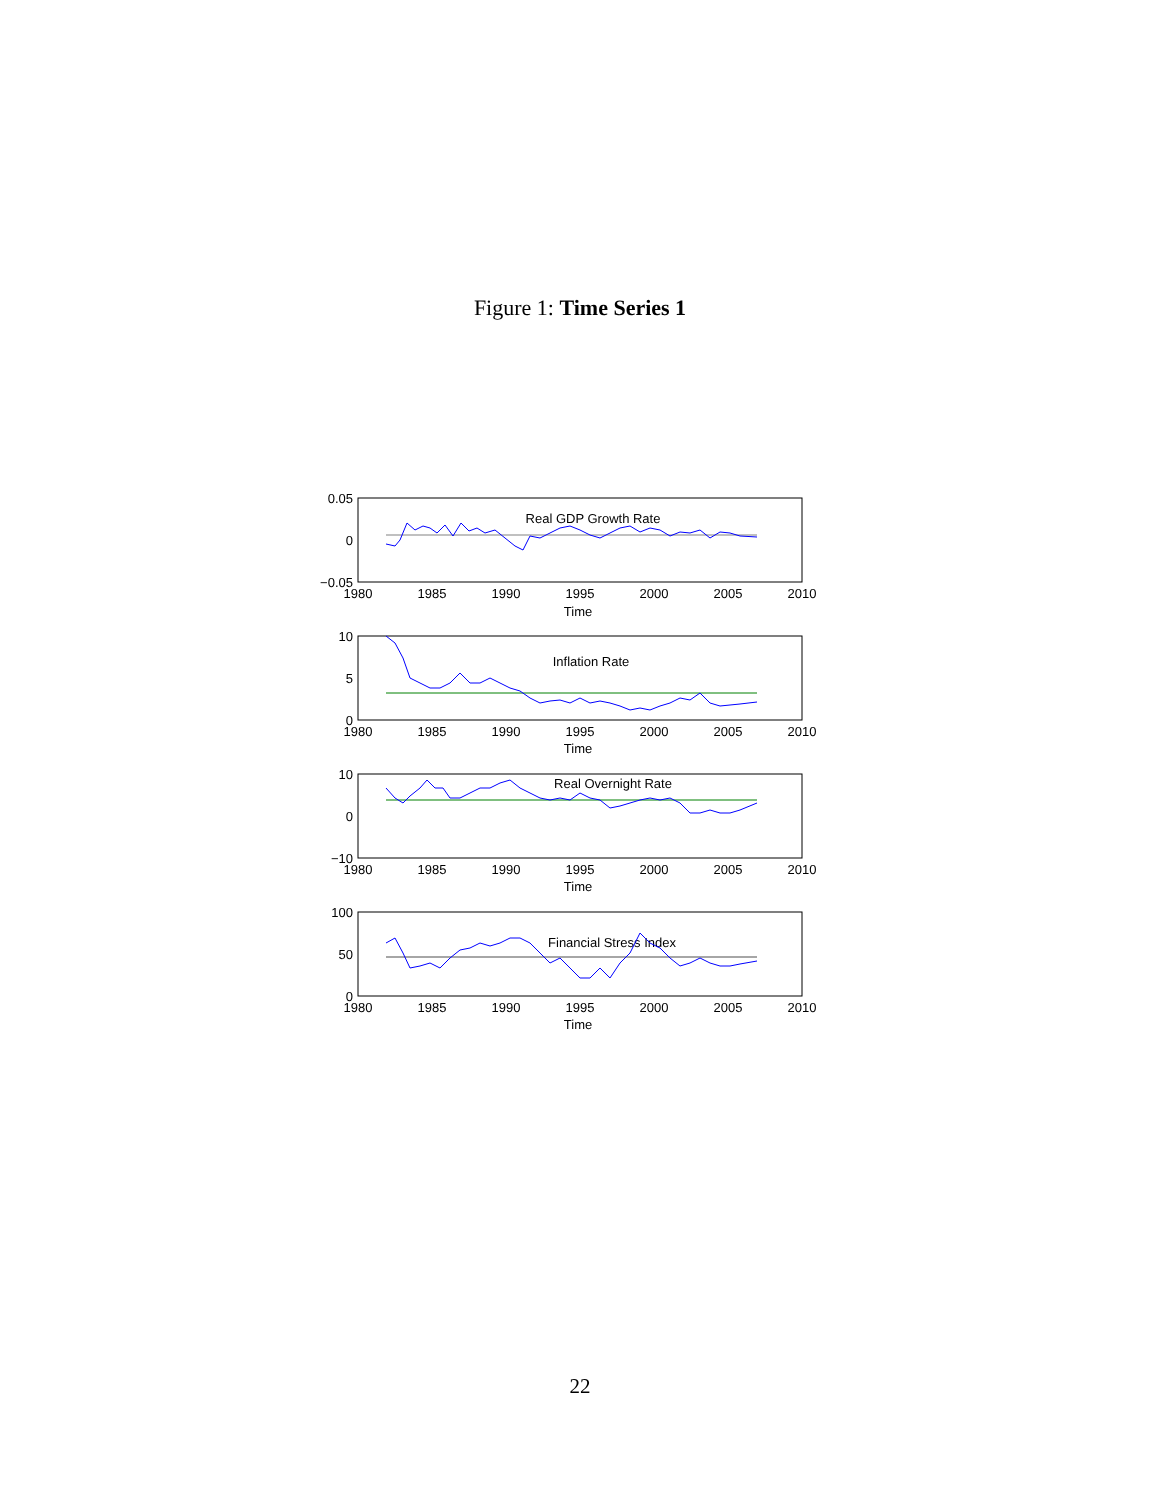Figure 1: Time Series 1
0.05
0
−0.05
10
5
0
10
0
−10
100
50
0
1980
1985
1990
1995
2000
2005
2010
Time
Real GDP Growth Rate
1980
1985
1990
1995
2000
2005
2010
Time
Inflation Rate
1980
1985
1990
1995
2000
2005
2010
Time
Real Overnight Rate
1980
1985
1990
1995
2000
2005
2010
Time
Financial Stress Index
22